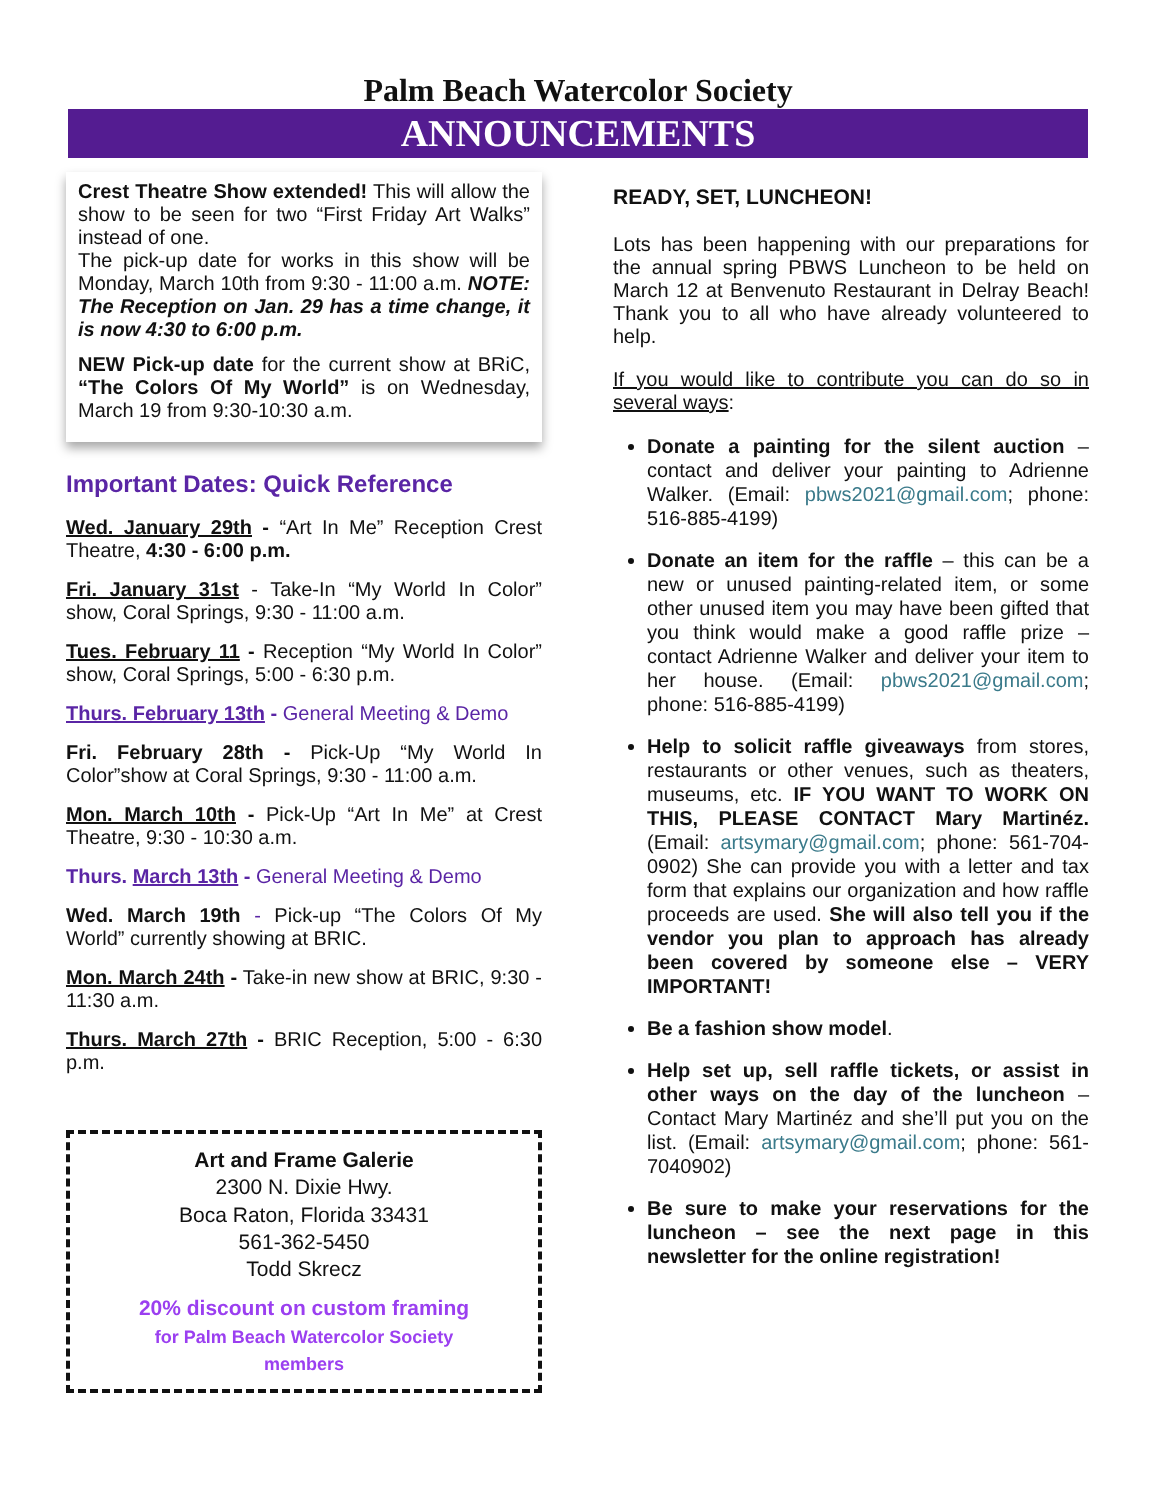Palm Beach Watercolor Society
ANNOUNCEMENTS
Crest Theatre Show extended! This will allow the show to be seen for two “First Friday Art Walks” instead of one.
The pick-up date for works in this show will be Monday, March 10th from 9:30 - 11:00 a.m. NOTE: The Reception on Jan. 29 has a time change, it is now 4:30 to 6:00 p.m.
NEW Pick-up date for the current show at BRiC, “The Colors Of My World” is on Wednesday, March 19 from 9:30-10:30 a.m.
Important Dates: Quick Reference
Wed. January 29th - “Art In Me” Reception Crest Theatre, 4:30 - 6:00 p.m.
Fri. January 31st - Take-In “My World In Color” show, Coral Springs, 9:30 - 11:00 a.m.
Tues. February 11 - Reception “My World In Color” show, Coral Springs, 5:00 - 6:30 p.m.
Thurs. February 13th - General Meeting & Demo
Fri. February 28th - Pick-Up “My World In Color”show at Coral Springs, 9:30 - 11:00 a.m.
Mon. March 10th - Pick-Up “Art In Me” at Crest Theatre, 9:30 - 10:30 a.m.
Thurs. March 13th - General Meeting & Demo
Wed. March 19th - Pick-up “The Colors Of My World” currently showing at BRIC.
Mon. March 24th - Take-in new show at BRIC, 9:30 - 11:30 a.m.
Thurs. March 27th - BRIC Reception, 5:00 - 6:30 p.m.
Art and Frame Galerie
2300 N. Dixie Hwy.
Boca Raton, Florida 33431
561-362-5450
Todd Skrecz
20% discount on custom framing
for Palm Beach Watercolor Society
members
READY, SET, LUNCHEON!
Lots has been happening with our preparations for the annual spring PBWS Luncheon to be held on March 12 at Benvenuto Restaurant in Delray Beach! Thank you to all who have already volunteered to help.
If you would like to contribute you can do so in several ways:
Donate a painting for the silent auction – contact and deliver your painting to Adrienne Walker. (Email: pbws2021@gmail.com; phone: 516-885-4199)
Donate an item for the raffle – this can be a new or unused painting-related item, or some other unused item you may have been gifted that you think would make a good raffle prize – contact Adrienne Walker and deliver your item to her house. (Email: pbws2021@gmail.com; phone: 516-885-4199)
Help to solicit raffle giveaways from stores, restaurants or other venues, such as theaters, museums, etc. IF YOU WANT TO WORK ON THIS, PLEASE CONTACT Mary Martinéz. (Email: artsymary@gmail.com; phone: 561-704-0902) She can provide you with a letter and tax form that explains our organization and how raffle proceeds are used. She will also tell you if the vendor you plan to approach has already been covered by someone else – VERY IMPORTANT!
Be a fashion show model.
Help set up, sell raffle tickets, or assist in other ways on the day of the luncheon – Contact Mary Martinéz and she’ll put you on the list. (Email: artsymary@gmail.com; phone: 561-7040902)
Be sure to make your reservations for the luncheon – see the next page in this newsletter for the online registration!